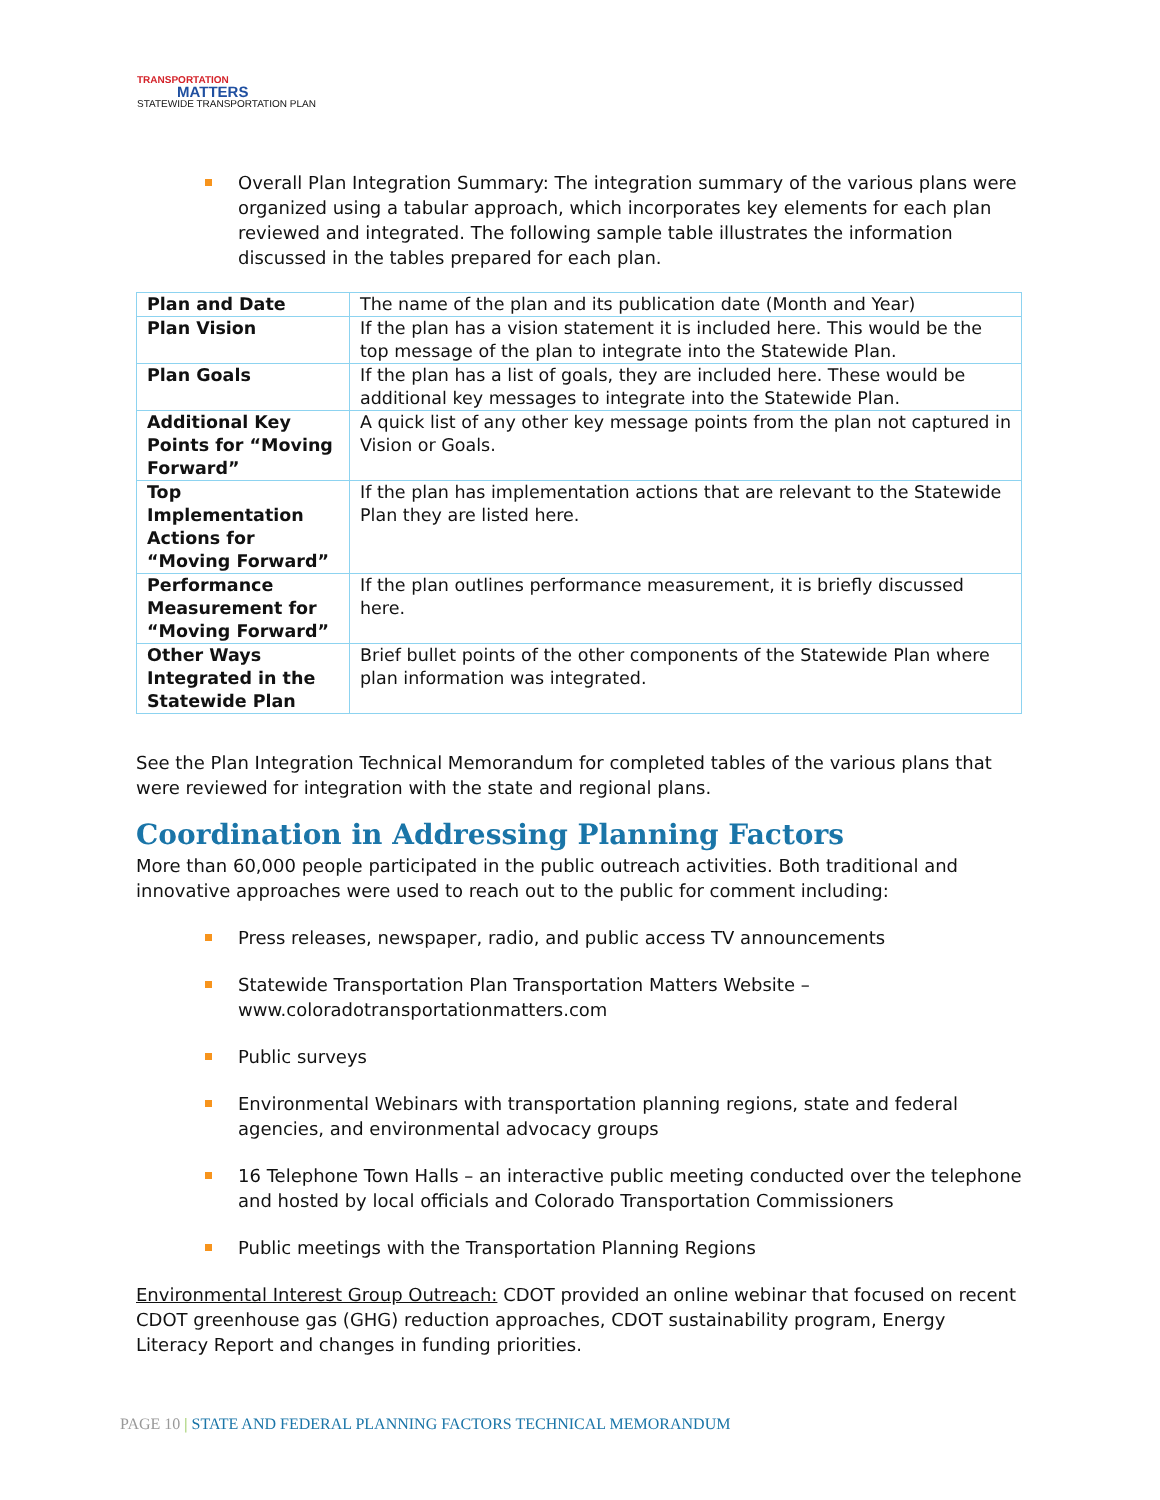TRANSPORTATION
MATTERS
STATEWIDE TRANSPORTATION PLAN
Overall Plan Integration Summary: The integration summary of the various plans were organized using a tabular approach, which incorporates key elements for each plan reviewed and integrated. The following sample table illustrates the information discussed in the tables prepared for each plan.
| Plan and Date | The name of the plan and its publication date (Month and Year) |
| Plan Vision | If the plan has a vision statement it is included here. This would be the top message of the plan to integrate into the Statewide Plan. |
| Plan Goals | If the plan has a list of goals, they are included here. These would be additional key messages to integrate into the Statewide Plan. |
| Additional Key Points for “Moving Forward” | A quick list of any other key message points from the plan not captured in Vision or Goals. |
| Top Implementation Actions for “Moving Forward” | If the plan has implementation actions that are relevant to the Statewide Plan they are listed here. |
| Performance Measurement for “Moving Forward” | If the plan outlines performance measurement, it is briefly discussed here. |
| Other Ways Integrated in the Statewide Plan | Brief bullet points of the other components of the Statewide Plan where plan information was integrated. |
See the Plan Integration Technical Memorandum for completed tables of the various plans that were reviewed for integration with the state and regional plans.
Coordination in Addressing Planning Factors
More than 60,000 people participated in the public outreach activities. Both traditional and innovative approaches were used to reach out to the public for comment including:
Press releases, newspaper, radio, and public access TV announcements
Statewide Transportation Plan Transportation Matters Website – www.coloradotransportationmatters.com
Public surveys
Environmental Webinars with transportation planning regions, state and federal agencies, and environmental advocacy groups
16 Telephone Town Halls – an interactive public meeting conducted over the telephone and hosted by local officials and Colorado Transportation Commissioners
Public meetings with the Transportation Planning Regions
Environmental Interest Group Outreach: CDOT provided an online webinar that focused on recent CDOT greenhouse gas (GHG) reduction approaches, CDOT sustainability program, Energy Literacy Report and changes in funding priorities.
PAGE 10 | STATE AND FEDERAL PLANNING FACTORS TECHNICAL MEMORANDUM